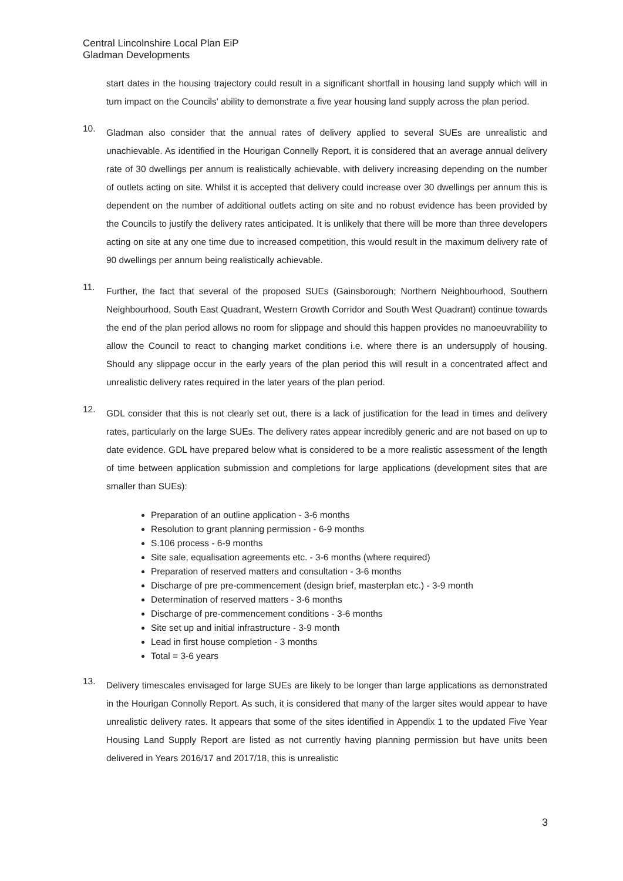Central Lincolnshire Local Plan EiP
Gladman Developments
start dates in the housing trajectory could result in a significant shortfall in housing land supply which will in turn impact on the Councils' ability to demonstrate a five year housing land supply across the plan period.
10.
Gladman also consider that the annual rates of delivery applied to several SUEs are unrealistic and unachievable. As identified in the Hourigan Connelly Report, it is considered that an average annual delivery rate of 30 dwellings per annum is realistically achievable, with delivery increasing depending on the number of outlets acting on site. Whilst it is accepted that delivery could increase over 30 dwellings per annum this is dependent on the number of additional outlets acting on site and no robust evidence has been provided by the Councils to justify the delivery rates anticipated. It is unlikely that there will be more than three developers acting on site at any one time due to increased competition, this would result in the maximum delivery rate of 90 dwellings per annum being realistically achievable.
11.
Further, the fact that several of the proposed SUEs (Gainsborough; Northern Neighbourhood, Southern Neighbourhood, South East Quadrant, Western Growth Corridor and South West Quadrant) continue towards the end of the plan period allows no room for slippage and should this happen provides no manoeuvrability to allow the Council to react to changing market conditions i.e. where there is an undersupply of housing. Should any slippage occur in the early years of the plan period this will result in a concentrated affect and unrealistic delivery rates required in the later years of the plan period.
12.
GDL consider that this is not clearly set out, there is a lack of justification for the lead in times and delivery rates, particularly on the large SUEs. The delivery rates appear incredibly generic and are not based on up to date evidence. GDL have prepared below what is considered to be a more realistic assessment of the length of time between application submission and completions for large applications (development sites that are smaller than SUEs):
Preparation of an outline application - 3-6 months
Resolution to grant planning permission - 6-9 months
S.106 process - 6-9 months
Site sale, equalisation agreements etc. - 3-6 months (where required)
Preparation of reserved matters and consultation - 3-6 months
Discharge of pre pre-commencement (design brief, masterplan etc.) - 3-9 month
Determination of reserved matters - 3-6 months
Discharge of pre-commencement conditions - 3-6 months
Site set up and initial infrastructure - 3-9 month
Lead in first house completion - 3 months
Total = 3-6 years
13.
Delivery timescales envisaged for large SUEs are likely to be longer than large applications as demonstrated in the Hourigan Connolly Report. As such, it is considered that many of the larger sites would appear to have unrealistic delivery rates. It appears that some of the sites identified in Appendix 1 to the updated Five Year Housing Land Supply Report are listed as not currently having planning permission but have units been delivered in Years 2016/17 and 2017/18, this is unrealistic
3